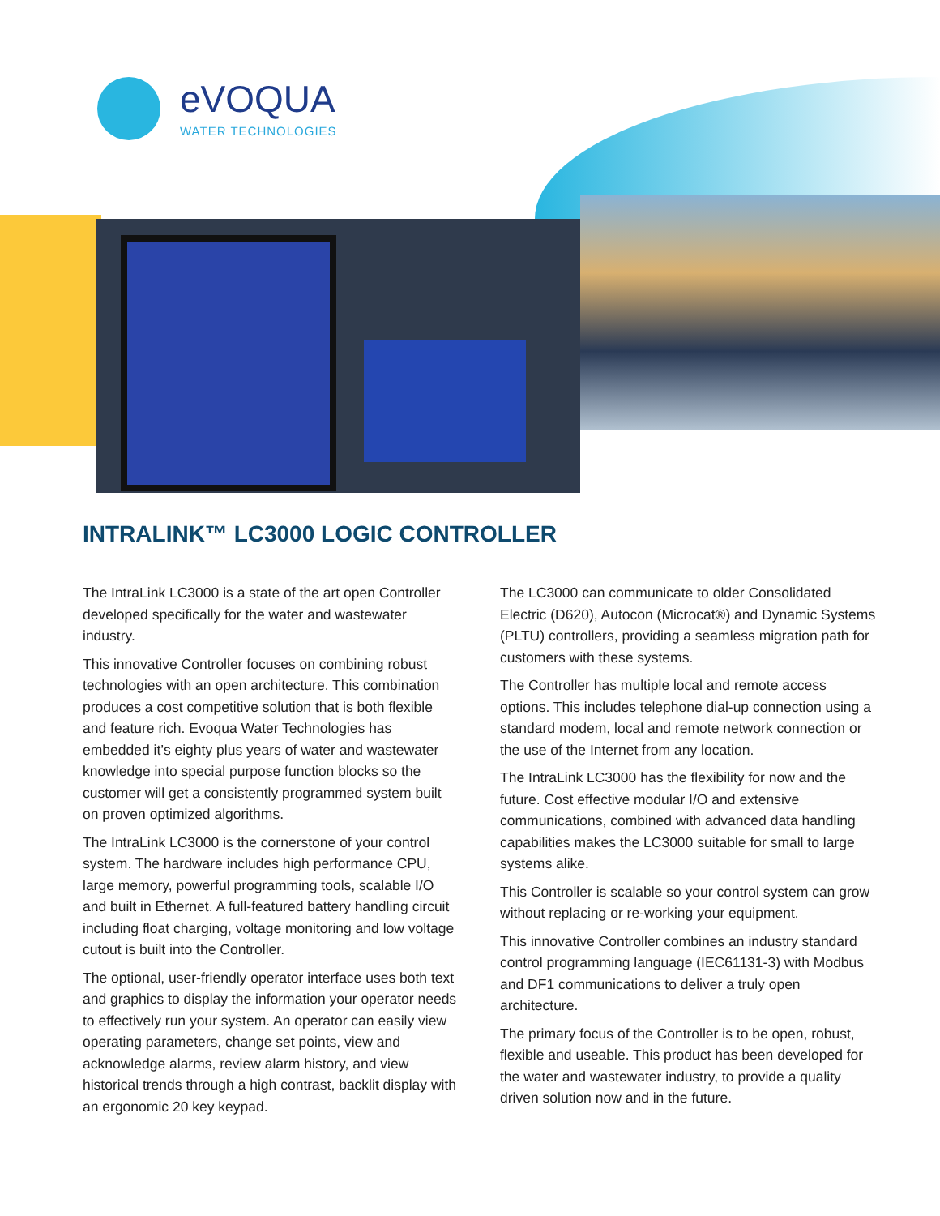eVOQUA
WATER TECHNOLOGIES
INTRALINK™ LC3000 LOGIC CONTROLLER
The IntraLink LC3000 is a state of the art open Controller developed specifically for the water and wastewater industry.
This innovative Controller focuses on combining robust technologies with an open architecture. This combination produces a cost competitive solution that is both flexible and feature rich. Evoqua Water Technologies has embedded it’s eighty plus years of water and wastewater knowledge into special purpose function blocks so the customer will get a consistently programmed system built on proven optimized algorithms.
The IntraLink LC3000 is the cornerstone of your control system. The hardware includes high performance CPU, large memory, powerful programming tools, scalable I/O and built in Ethernet. A full-featured battery handling circuit including float charging, voltage monitoring and low voltage cutout is built into the Controller.
The optional, user-friendly operator interface uses both text and graphics to display the information your operator needs to effectively run your system. An operator can easily view operating parameters, change set points, view and acknowledge alarms, review alarm history, and view historical trends through a high contrast, backlit display with an ergonomic 20 key keypad.
The LC3000 can communicate to older Consolidated Electric (D620), Autocon (Microcat®) and Dynamic Systems (PLTU) controllers, providing a seamless migration path for customers with these systems.
The Controller has multiple local and remote access options. This includes telephone dial-up connection using a standard modem, local and remote network connection or the use of the Internet from any location.
The IntraLink LC3000 has the flexibility for now and the future. Cost effective modular I/O and extensive communications, combined with advanced data handling capabilities makes the LC3000 suitable for small to large systems alike.
This Controller is scalable so your control system can grow without replacing or re-working your equipment.
This innovative Controller combines an industry standard control programming language (IEC61131-3) with Modbus and DF1 communications to deliver a truly open architecture.
The primary focus of the Controller is to be open, robust, flexible and useable. This product has been developed for the water and wastewater industry, to provide a quality driven solution now and in the future.